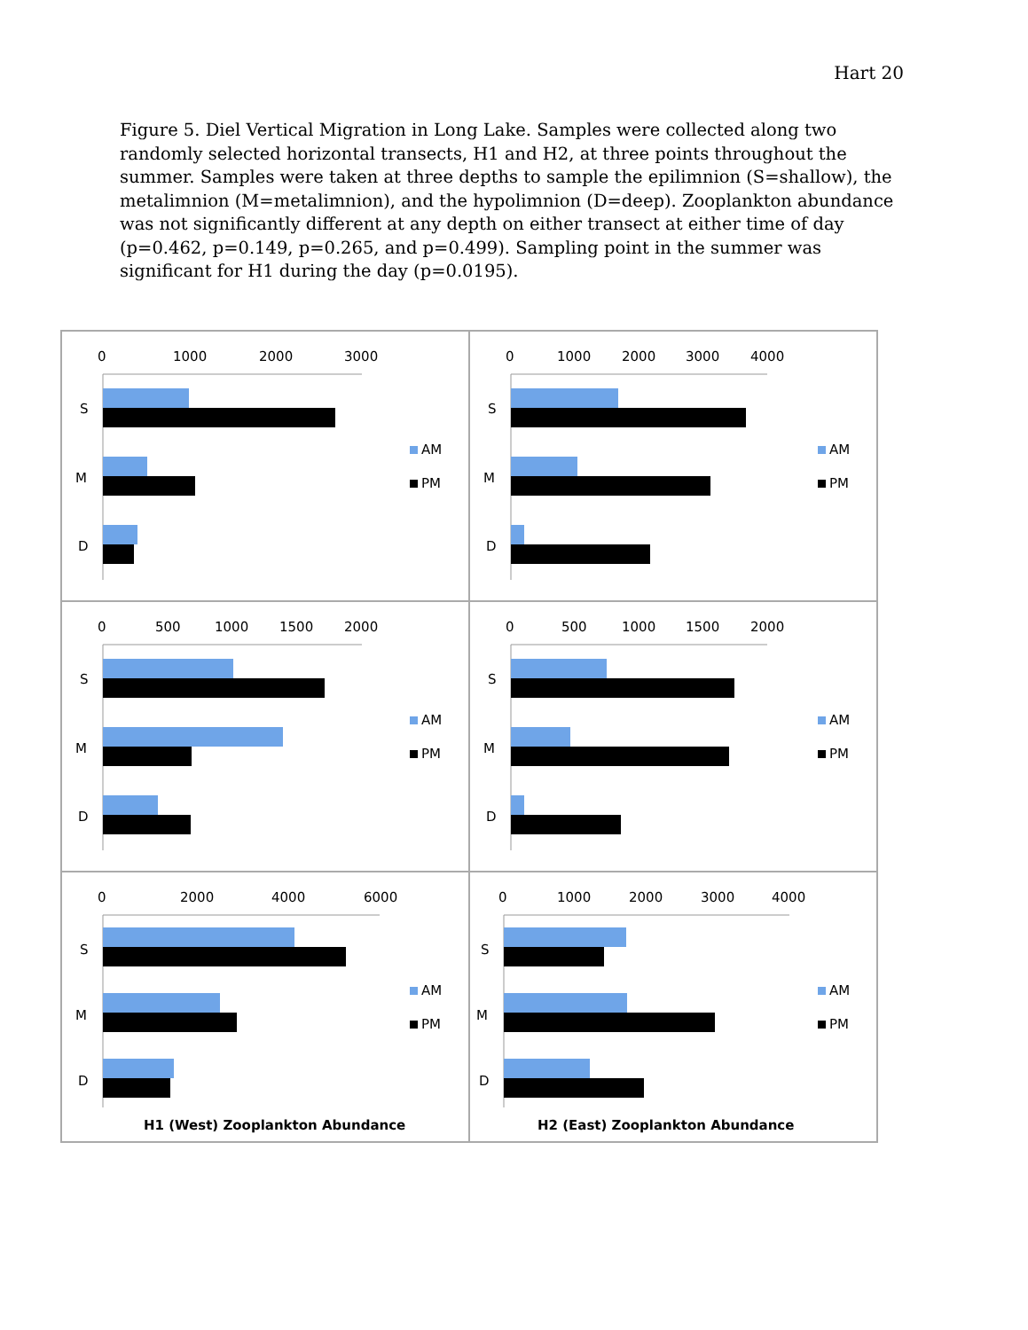Hart 20
Figure 5. Diel Vertical Migration in Long Lake. Samples were collected along two randomly selected horizontal transects, H1 and H2, at three points throughout the summer. Samples were taken at three depths to sample the epilimnion (S=shallow), the metalimnion (M=metalimnion), and the hypolimnion (D=deep). Zooplankton abundance was not significantly different at any depth on either transect at either time of day (p=0.462, p=0.149, p=0.265, and p=0.499). Sampling point in the summer was significant for H1 during the day (p=0.0195).
0
1000
2000
3000
S
M
D
AM
PM
0
1000
2000
3000
4000
S
M
D
AM
PM
0
500
1000
1500
2000
S
M
D
AM
PM
0
500
1000
1500
2000
S
M
D
AM
PM
0
2000
4000
6000
S
M
D
AM
PM
H1 (West) Zooplankton Abundance
0
1000
2000
3000
4000
S
M
D
AM
PM
H2 (East) Zooplankton Abundance